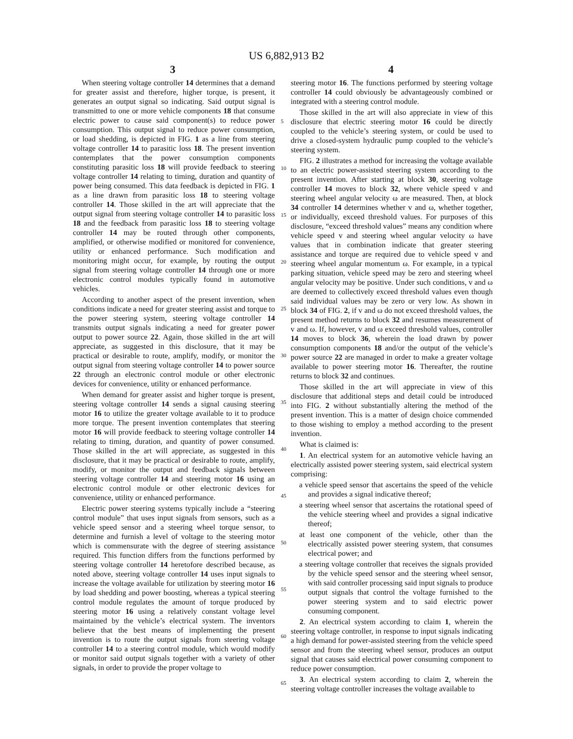US 6,882,913 B2
3 4
When steering voltage controller 14 determines that a demand for greater assist and therefore, higher torque, is present, it generates an output signal so indicating. Said output signal is transmitted to one or more vehicle components 18 that consume electric power to cause said component(s) to reduce power consumption. This output signal to reduce power consumption, or load shedding, is depicted in FIG. 1 as a line from steering voltage controller 14 to parasitic loss 18. The present invention contemplates that the power consumption components constituting parasitic loss 18 will provide feedback to steering voltage controller 14 relating to timing, duration and quantity of power being consumed. This data feedback is depicted in FIG. 1 as a line drawn from parasitic loss 18 to steering voltage controller 14. Those skilled in the art will appreciate that the output signal from steering voltage controller 14 to parasitic loss 18 and the feedback from parasitic loss 18 to steering voltage controller 14 may be routed through other components, amplified, or otherwise modified or monitored for convenience, utility or enhanced performance. Such modification and monitoring might occur, for example, by routing the output signal from steering voltage controller 14 through one or more electronic control modules typically found in automotive vehicles.
According to another aspect of the present invention, when conditions indicate a need for greater steering assist and torque to the power steering system, steering voltage controller 14 transmits output signals indicating a need for greater power output to power source 22. Again, those skilled in the art will appreciate, as suggested in this disclosure, that it may be practical or desirable to route, amplify, modify, or monitor the output signal from steering voltage controller 14 to power source 22 through an electronic control module or other electronic devices for convenience, utility or enhanced performance.
When demand for greater assist and higher torque is present, steering voltage controller 14 sends a signal causing steering motor 16 to utilize the greater voltage available to it to produce more torque. The present invention contemplates that steering motor 16 will provide feedback to steering voltage controller 14 relating to timing, duration, and quantity of power consumed. Those skilled in the art will appreciate, as suggested in this disclosure, that it may be practical or desirable to route, amplify, modify, or monitor the output and feedback signals between steering voltage controller 14 and steering motor 16 using an electronic control module or other electronic devices for convenience, utility or enhanced performance.
Electric power steering systems typically include a “steering control module” that uses input signals from sensors, such as a vehicle speed sensor and a steering wheel torque sensor, to determine and furnish a level of voltage to the steering motor which is commensurate with the degree of steering assistance required. This function differs from the functions performed by steering voltage controller 14 heretofore described because, as noted above, steering voltage controller 14 uses input signals to increase the voltage available for utilization by steering motor 16 by load shedding and power boosting, whereas a typical steering control module regulates the amount of torque produced by steering motor 16 using a relatively constant voltage level maintained by the vehicle’s electrical system. The inventors believe that the best means of implementing the present invention is to route the output signals from steering voltage controller 14 to a steering control module, which would modify or monitor said output signals together with a variety of other signals, in order to provide the proper voltage to
5
10
15
20
25
30
35
40
45
50
55
60
65
steering motor 16. The functions performed by steering voltage controller 14 could obviously be advantageously combined or integrated with a steering control module.
Those skilled in the art will also appreciate in view of this disclosure that electric steering motor 16 could be directly coupled to the vehicle’s steering system, or could be used to drive a closed-system hydraulic pump coupled to the vehicle’s steering system.
FIG. 2 illustrates a method for increasing the voltage available to an electric power-assisted steering system according to the present invention. After starting at block 30, steering voltage controller 14 moves to block 32, where vehicle speed v and steering wheel angular velocity ω are measured. Then, at block 34 controller 14 determines whether v and ω, whether together, or individually, exceed threshold values. For purposes of this disclosure, “exceed threshold values” means any condition where vehicle speed v and steering wheel angular velocity ω have values that in combination indicate that greater steering assistance and torque are required due to vehicle speed v and steering wheel angular momentum ω. For example, in a typical parking situation, vehicle speed may be zero and steering wheel angular velocity may be positive. Under such conditions, v and ω are deemed to collectively exceed threshold values even though said individual values may be zero or very low. As shown in block 34 of FIG. 2, if v and ω do not exceed threshold values, the present method returns to block 32 and resumes measurement of v and ω. If, however, v and ω exceed threshold values, controller 14 moves to block 36, wherein the load drawn by power consumption components 18 and/or the output of the vehicle’s power source 22 are managed in order to make a greater voltage available to power steering motor 16. Thereafter, the routine returns to block 32 and continues.
Those skilled in the art will appreciate in view of this disclosure that additional steps and detail could be introduced into FIG. 2 without substantially altering the method of the present invention. This is a matter of design choice commended to those wishing to employ a method according to the present invention.
What is claimed is:
1. An electrical system for an automotive vehicle having an electrically assisted power steering system, said electrical system comprising:
a vehicle speed sensor that ascertains the speed of the vehicle and provides a signal indicative thereof;
a steering wheel sensor that ascertains the rotational speed of the vehicle steering wheel and provides a signal indicative thereof;
at least one component of the vehicle, other than the electrically assisted power steering system, that consumes electrical power; and
a steering voltage controller that receives the signals provided by the vehicle speed sensor and the steering wheel sensor, with said controller processing said input signals to produce output signals that control the voltage furnished to the power steering system and to said electric power consuming component.
2. An electrical system according to claim 1, wherein the steering voltage controller, in response to input signals indicating a high demand for power-assisted steering from the vehicle speed sensor and from the steering wheel sensor, produces an output signal that causes said electrical power consuming component to reduce power consumption.
3. An electrical system according to claim 2, wherein the steering voltage controller increases the voltage available to